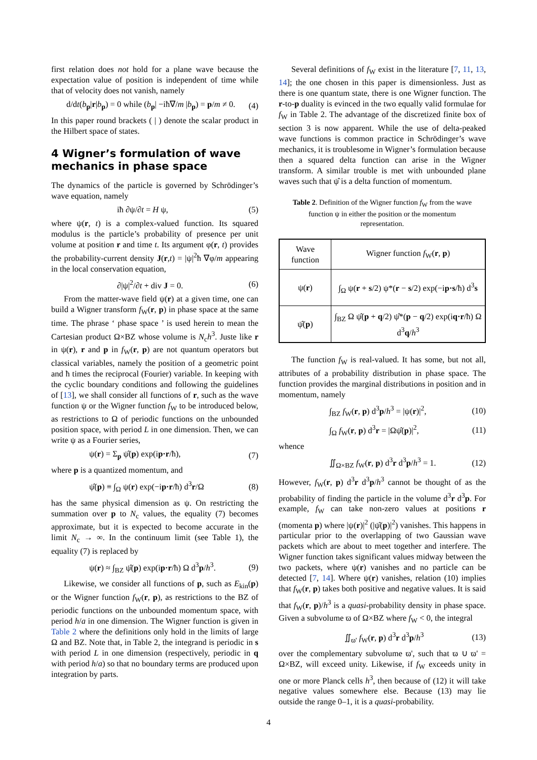first relation does not hold for a plane wave because the expectation value of position is independent of time while that of velocity does not vanish, namely
d/dt(b<sub>p</sub>|r|b<sub>p</sub>) = 0 while (b<sub>p</sub>| −iħ∇/m |b<sub>p</sub>) = p/m ≠ 0. (4)
In this paper round brackets ( | ) denote the scalar product in the Hilbert space of states.
4 Wigner’s formulation of wave mechanics in phase space
The dynamics of the particle is governed by Schrödinger’s wave equation, namely
iħ ∂ψ/∂t = H ψ, (5)
where ψ(r, t) is a complex-valued function. Its squared modulus is the particle’s probability of presence per unit volume at position r and time t. Its argument φ(r, t) provides the probability-current density J(r,t) = |ψ|<sup>2</sup>ħ ∇φ/m appearing in the local conservation equation,
∂|ψ|<sup>2</sup>/∂t + div J = 0. (6)
From the matter-wave field ψ(r) at a given time, one can build a Wigner transform f<sub>W</sub>(r, p) in phase space at the same time. The phrase ‘ phase space ’ is used herein to mean the Cartesian product Ω×BZ whose volume is N<sub>c</sub>h<sup>3</sup>. Juste like r in ψ(r), r and p in f<sub>W</sub>(r, p) are not quantum operators but classical variables, namely the position of a geometric point and ħ times the reciprocal (Fourier) variable. In keeping with the cyclic boundary conditions and following the guidelines of [13], we shall consider all functions of r, such as the wave function ψ or the Wigner function f<sub>W</sub> to be introduced below, as restrictions to Ω of periodic functions on the unbounded position space, with period L in one dimension. Then, we can write ψ as a Fourier series,
ψ(r) = Σ<sub>p</sub> ψ̂(p) exp(ip·r/ħ), (7)
where p is a quantized momentum, and
ψ̂(p) ≡ ∫<sub>Ω</sub> ψ(r) exp(−ip·r/ħ) d<sup>3</sup>r/Ω (8)
has the same physical dimension as ψ. On restricting the summation over p to N<sub>c</sub> values, the equality (7) becomes approximate, but it is expected to become accurate in the limit N<sub>c</sub> → ∞. In the continuum limit (see Table 1), the equality (7) is replaced by
ψ(r) ≈ ∫<sub>BZ</sub> ψ̂(p) exp(ip·r/ħ) Ω d<sup>3</sup>p/h<sup>3</sup>. (9)
Likewise, we consider all functions of p, such as E<sub>kin</sub>(p) or the Wigner function f<sub>W</sub>(r, p), as restrictions to the BZ of periodic functions on the unbounded momentum space, with period h/a in one dimension. The Wigner function is given in Table 2 where the definitions only hold in the limits of large Ω and BZ. Note that, in Table 2, the integrand is periodic in s with period L in one dimension (respectively, periodic in q with period h/a) so that no boundary terms are produced upon integration by parts.
Several definitions of f<sub>W</sub> exist in the literature [7, 11, 13, 14]; the one chosen in this paper is dimensionless. Just as there is one quantum state, there is one Wigner function. The r-to-p duality is evinced in the two equally valid formulae for f<sub>W</sub> in Table 2. The advantage of the discretized finite box of section 3 is now apparent. While the use of delta-peaked wave functions is common practice in Schrödinger’s wave mechanics, it is troublesome in Wigner’s formulation because then a squared delta function can arise in the Wigner transform. A similar trouble is met with unbounded plane waves such that ψ̂ is a delta function of momentum.
Table 2. Definition of the Wigner function f<sub>W</sub> from the wave function ψ in either the position or the momentum representation.
| Wave function | Wigner function f<sub>W</sub>( r , p ) |
| --- | --- |
| ψ( r ) | ∫<sub>Ω</sub> ψ( r + s /2) ψ*( r − s /2) exp(−i p·s /ħ) d<sup>3</sup> s |
| ψ̂( p ) | ∫<sub>BZ</sub> Ω ψ̂( p + q /2) ψ̂*( p − q /2) exp(i q·r /ħ) Ω d<sup>3</sup> q / h<sup>3</sup> |
The function f<sub>W</sub> is real-valued. It has some, but not all, attributes of a probability distribution in phase space. The function provides the marginal distributions in position and in momentum, namely
∫<sub>BZ</sub> f<sub>W</sub>(r, p) d<sup>3</sup>p/h<sup>3</sup> = |ψ(r)|<sup>2</sup>, (10)
∫<sub>Ω</sub> f<sub>W</sub>(r, p) d<sup>3</sup>r = |Ωψ̂(p)|<sup>2</sup>, (11)
whence
∬<sub>Ω×BZ</sub> f<sub>W</sub>(r, p) d<sup>3</sup>r d<sup>3</sup>p/h<sup>3</sup> = 1. (12)
However, f<sub>W</sub>(r, p) d<sup>3</sup>r d<sup>3</sup>p/h<sup>3</sup> cannot be thought of as the probability of finding the particle in the volume d<sup>3</sup>r d<sup>3</sup>p. For example, f<sub>W</sub> can take non-zero values at positions r (momenta p) where |ψ(r)|<sup>2</sup> (|ψ̂(p)|<sup>2</sup>) vanishes. This happens in particular prior to the overlapping of two Gaussian wave packets which are about to meet together and interfere. The Wigner function takes significant values midway between the two packets, where ψ(r) vanishes and no particle can be detected [7, 14]. Where ψ(r) vanishes, relation (10) implies that f<sub>W</sub>(r, p) takes both positive and negative values. It is said that f<sub>W</sub>(r, p)/h<sup>3</sup> is a quasi-probability density in phase space. Given a subvolume ϖ of Ω×BZ where f<sub>W</sub> < 0, the integral
∬<sub>ϖ'</sub> f<sub>W</sub>(r, p) d<sup>3</sup>r d<sup>3</sup>p/h<sup>3</sup> (13)
over the complementary subvolume ϖ', such that ϖ ∪ ϖ' = Ω×BZ, will exceed unity. Likewise, if f<sub>W</sub> exceeds unity in one or more Planck cells h<sup>3</sup>, then because of (12) it will take negative values somewhere else. Because (13) may lie outside the range 0–1, it is a quasi-probability.
4